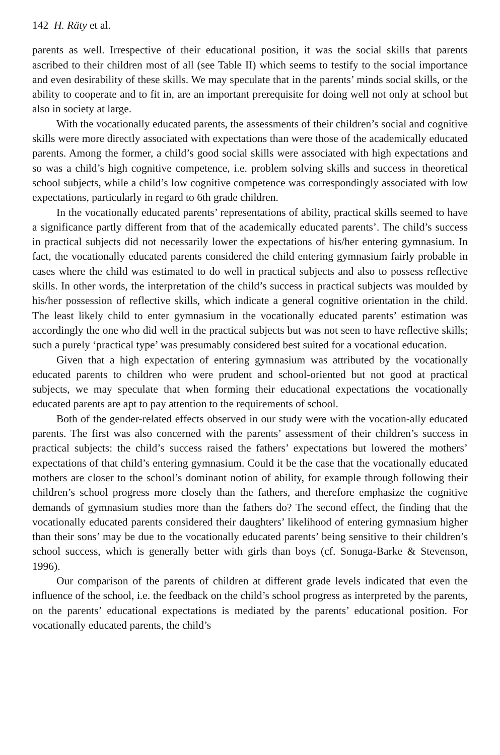142 H. Räty et al.
parents as well. Irrespective of their educational position, it was the social skills that parents ascribed to their children most of all (see Table II) which seems to testify to the social importance and even desirability of these skills. We may speculate that in the parents’ minds social skills, or the ability to cooperate and to fit in, are an important prerequisite for doing well not only at school but also in society at large.
With the vocationally educated parents, the assessments of their children’s social and cognitive skills were more directly associated with expectations than were those of the academically educated parents. Among the former, a child’s good social skills were associated with high expectations and so was a child’s high cognitive competence, i.e. problem solving skills and success in theoretical school subjects, while a child’s low cognitive competence was correspondingly associated with low expectations, particularly in regard to 6th grade children.
In the vocationally educated parents’ representations of ability, practical skills seemed to have a significance partly different from that of the academically educated parents’. The child’s success in practical subjects did not necessarily lower the expectations of his/her entering gymnasium. In fact, the vocationally educated parents considered the child entering gymnasium fairly probable in cases where the child was estimated to do well in practical subjects and also to possess reflective skills. In other words, the interpretation of the child’s success in practical subjects was moulded by his/her possession of reflective skills, which indicate a general cognitive orientation in the child. The least likely child to enter gymnasium in the vocationally educated parents’ estimation was accordingly the one who did well in the practical subjects but was not seen to have reflective skills; such a purely ‘practical type’ was presumably considered best suited for a vocational education.
Given that a high expectation of entering gymnasium was attributed by the vocationally educated parents to children who were prudent and school-oriented but not good at practical subjects, we may speculate that when forming their educational expectations the vocationally educated parents are apt to pay attention to the requirements of school.
Both of the gender-related effects observed in our study were with the vocation-ally educated parents. The first was also concerned with the parents’ assessment of their children’s success in practical subjects: the child’s success raised the fathers’ expectations but lowered the mothers’ expectations of that child’s entering gymnasium. Could it be the case that the vocationally educated mothers are closer to the school’s dominant notion of ability, for example through following their children’s school progress more closely than the fathers, and therefore emphasize the cognitive demands of gymnasium studies more than the fathers do? The second effect, the finding that the vocationally educated parents considered their daughters’ likelihood of entering gymnasium higher than their sons’ may be due to the vocationally educated parents’ being sensitive to their children’s school success, which is generally better with girls than boys (cf. Sonuga-Barke & Stevenson, 1996).
Our comparison of the parents of children at different grade levels indicated that even the influence of the school, i.e. the feedback on the child’s school progress as interpreted by the parents, on the parents’ educational expectations is mediated by the parents’ educational position. For vocationally educated parents, the child’s